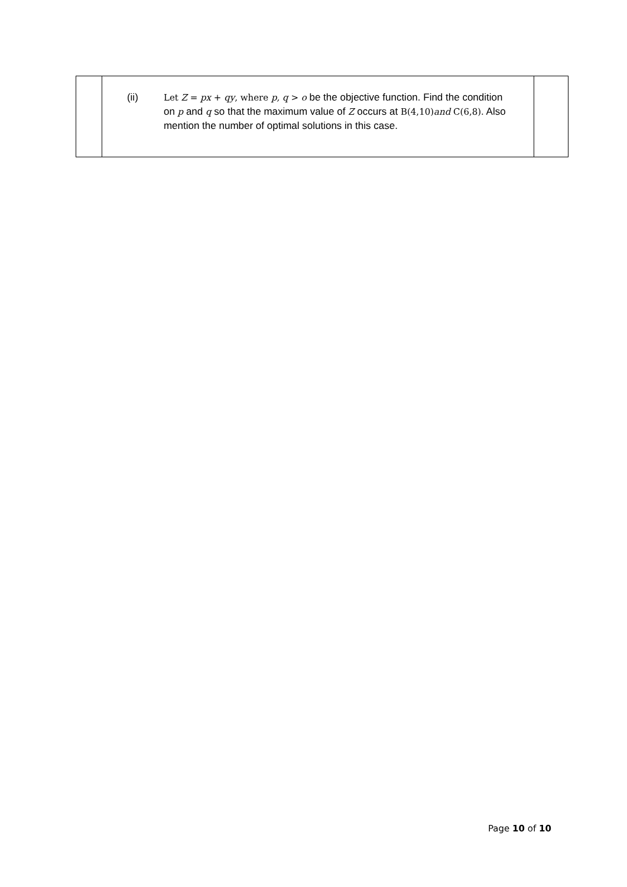| | (ii) Let Z = px + qy , where p, q > o be the objective function. Find the condition on p and q so that the maximum value of Z occurs at B(4,10) and C(6,8) . Also mention the number of optimal solutions in this case. | |
Page 10 of 10